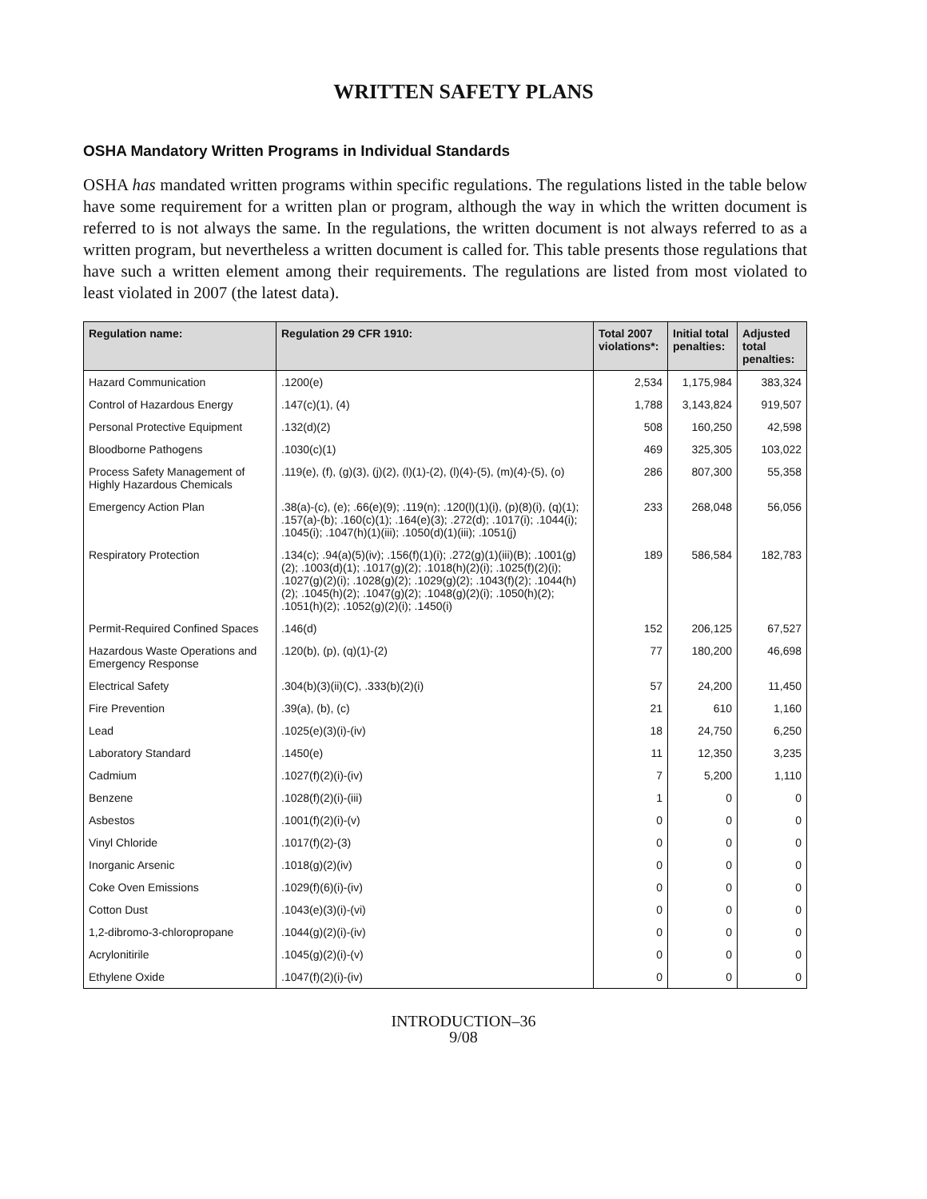WRITTEN SAFETY PLANS
OSHA Mandatory Written Programs in Individual Standards
OSHA has mandated written programs within specific regulations. The regulations listed in the table below have some requirement for a written plan or program, although the way in which the written document is referred to is not always the same. In the regulations, the written document is not always referred to as a written program, but nevertheless a written document is called for. This table presents those regulations that have such a written element among their requirements. The regulations are listed from most violated to least violated in 2007 (the latest data).
| Regulation name: | Regulation 29 CFR 1910: | Total 2007 violations*: | Initial total penalties: | Adjusted total penalties: |
| --- | --- | --- | --- | --- |
| Hazard Communication | .1200(e) | 2,534 | 1,175,984 | 383,324 |
| Control of Hazardous Energy | .147(c)(1), (4) | 1,788 | 3,143,824 | 919,507 |
| Personal Protective Equipment | .132(d)(2) | 508 | 160,250 | 42,598 |
| Bloodborne Pathogens | .1030(c)(1) | 469 | 325,305 | 103,022 |
| Process Safety Management of Highly Hazardous Chemicals | .119(e), (f), (g)(3), (j)(2), (l)(1)-(2), (l)(4)-(5), (m)(4)-(5), (o) | 286 | 807,300 | 55,358 |
| Emergency Action Plan | .38(a)-(c), (e); .66(e)(9); .119(n); .120(l)(1)(i), (p)(8)(i), (q)(1); .157(a)-(b); .160(c)(1); .164(e)(3); .272(d); .1017(i); .1044(i); .1045(i); .1047(h)(1)(iii); .1050(d)(1)(iii); .1051(j) | 233 | 268,048 | 56,056 |
| Respiratory Protection | .134(c); .94(a)(5)(iv); .156(f)(1)(i); .272(g)(1)(iii)(B); .1001(g)(2); .1003(d)(1); .1017(g)(2); .1018(h)(2)(i); .1025(f)(2)(i); .1027(g)(2)(i); .1028(g)(2); .1029(g)(2); .1043(f)(2); .1044(h)(2); .1045(h)(2); .1047(g)(2); .1048(g)(2)(i); .1050(h)(2); .1051(h)(2); .1052(g)(2)(i); .1450(i) | 189 | 586,584 | 182,783 |
| Permit-Required Confined Spaces | .146(d) | 152 | 206,125 | 67,527 |
| Hazardous Waste Operations and Emergency Response | .120(b), (p), (q)(1)-(2) | 77 | 180,200 | 46,698 |
| Electrical Safety | .304(b)(3)(ii)(C), .333(b)(2)(i) | 57 | 24,200 | 11,450 |
| Fire Prevention | .39(a), (b), (c) | 21 | 610 | 1,160 |
| Lead | .1025(e)(3)(i)-(iv) | 18 | 24,750 | 6,250 |
| Laboratory Standard | .1450(e) | 11 | 12,350 | 3,235 |
| Cadmium | .1027(f)(2)(i)-(iv) | 7 | 5,200 | 1,110 |
| Benzene | .1028(f)(2)(i)-(iii) | 1 | 0 | 0 |
| Asbestos | .1001(f)(2)(i)-(v) | 0 | 0 | 0 |
| Vinyl Chloride | .1017(f)(2)-(3) | 0 | 0 | 0 |
| Inorganic Arsenic | .1018(g)(2)(iv) | 0 | 0 | 0 |
| Coke Oven Emissions | .1029(f)(6)(i)-(iv) | 0 | 0 | 0 |
| Cotton Dust | .1043(e)(3)(i)-(vi) | 0 | 0 | 0 |
| 1,2-dibromo-3-chloropropane | .1044(g)(2)(i)-(iv) | 0 | 0 | 0 |
| Acrylonitirile | .1045(g)(2)(i)-(v) | 0 | 0 | 0 |
| Ethylene Oxide | .1047(f)(2)(i)-(iv) | 0 | 0 | 0 |
INTRODUCTION–36
9/08